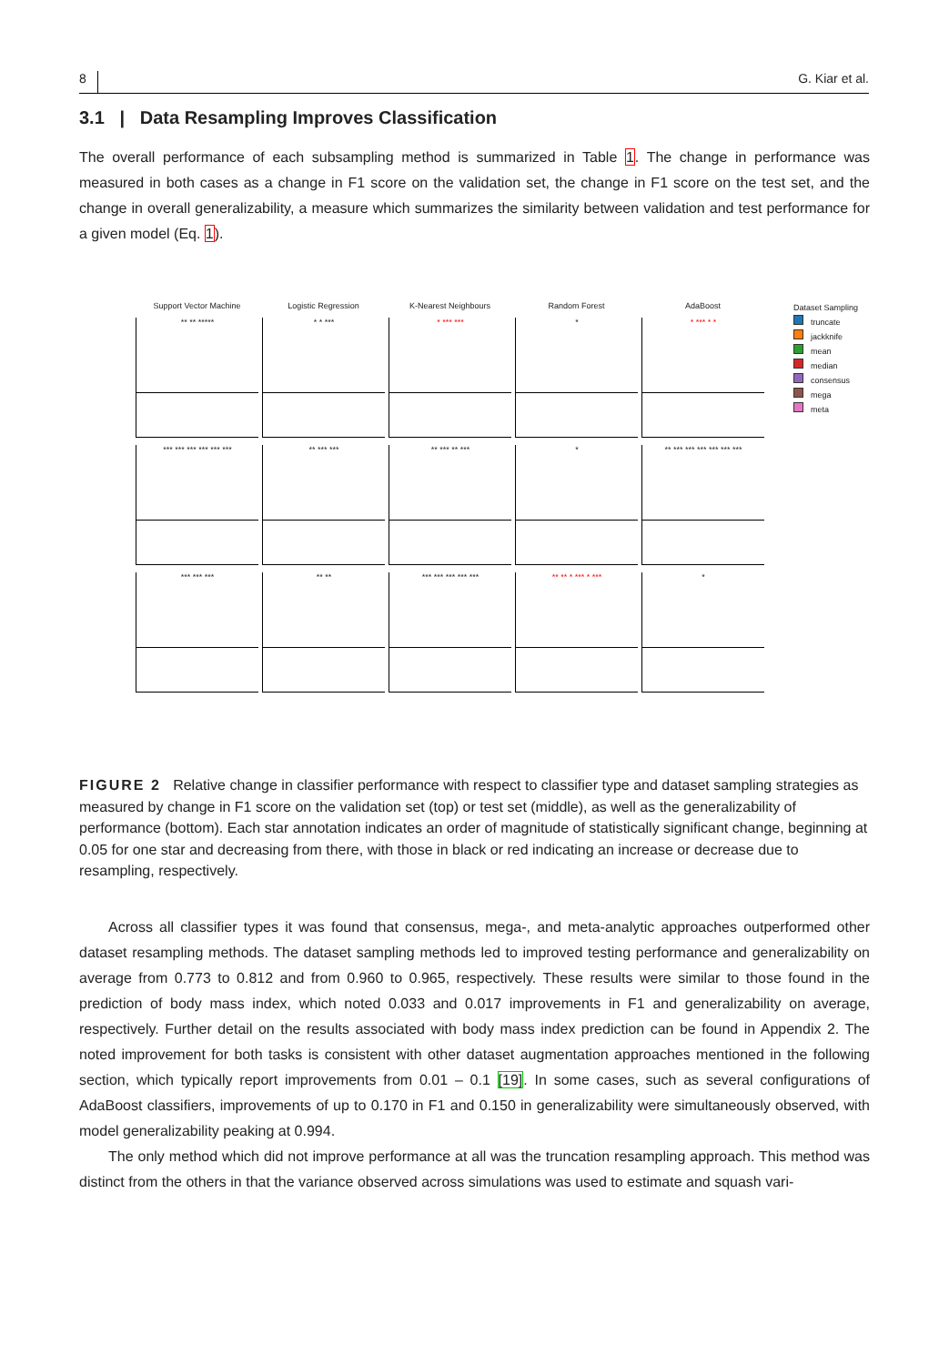8 G. Kiar et al.
3.1 | Data Resampling Improves Classification
The overall performance of each subsampling method is summarized in Table 1. The change in performance was measured in both cases as a change in F1 score on the validation set, the change in F1 score on the test set, and the change in overall generalizability, a measure which summarizes the similarity between validation and test performance for a given model (Eq. 1).
Support Vector Machine
Logistic Regression
K-Nearest Neighbours
Random Forest
AdaBoost
** ** *****
* * ***
* *** ***
*
* *** * *
*** *** *** *** *** ***
** *** ***
** *** ** ***
*
** *** *** *** *** *** ***
*** *** ***
** **
*** *** *** *** ***
** ** * *** * ***
*
Dataset Sampling
truncate
jackknife
mean
median
consensus
mega
meta
FIGURE 2 Relative change in classifier performance with respect to classifier type and dataset sampling strategies as measured by change in F1 score on the validation set (top) or test set (middle), as well as the generalizability of performance (bottom). Each star annotation indicates an order of magnitude of statistically significant change, beginning at 0.05 for one star and decreasing from there, with those in black or red indicating an increase or decrease due to resampling, respectively.
Across all classifier types it was found that consensus, mega-, and meta-analytic approaches outperformed other dataset resampling methods. The dataset sampling methods led to improved testing performance and generalizability on average from 0.773 to 0.812 and from 0.960 to 0.965, respectively. These results were similar to those found in the prediction of body mass index, which noted 0.033 and 0.017 improvements in F1 and generalizability on average, respectively. Further detail on the results associated with body mass index prediction can be found in Appendix 2. The noted improvement for both tasks is consistent with other dataset augmentation approaches mentioned in the following section, which typically report improvements from 0.01 – 0.1 [19]. In some cases, such as several configurations of AdaBoost classifiers, improvements of up to 0.170 in F1 and 0.150 in generalizability were simultaneously observed, with model generalizability peaking at 0.994.
The only method which did not improve performance at all was the truncation resampling approach. This method was distinct from the others in that the variance observed across simulations was used to estimate and squash vari-